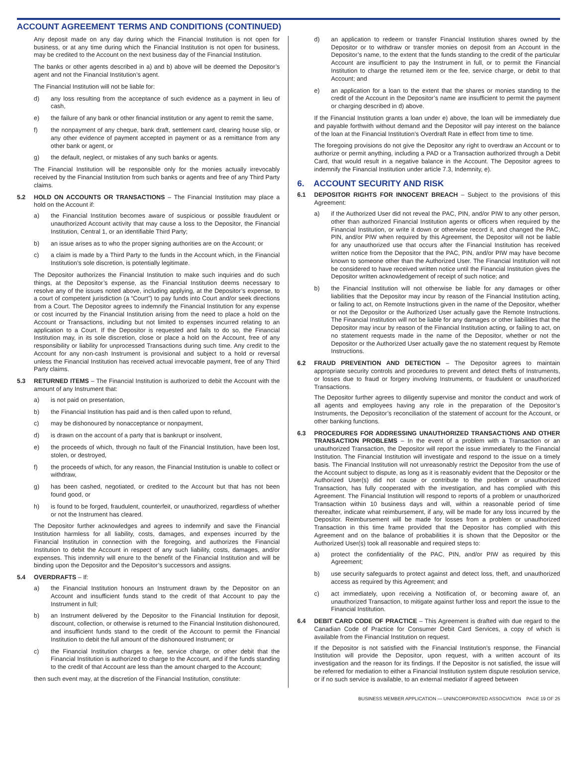ACCOUNT AGREEMENT TERMS AND CONDITIONS (CONTINUED)
Any deposit made on any day during which the Financial Institution is not open for business, or at any time during which the Financial Institution is not open for business, may be credited to the Account on the next business day of the Financial Institution.
The banks or other agents described in a) and b) above will be deemed the Depositor’s agent and not the Financial Institution’s agent.
The Financial Institution will not be liable for:
d) any loss resulting from the acceptance of such evidence as a payment in lieu of cash,
e) the failure of any bank or other financial institution or any agent to remit the same,
f) the nonpayment of any cheque, bank draft, settlement card, clearing house slip, or any other evidence of payment accepted in payment or as a remittance from any other bank or agent, or
g) the default, neglect, or mistakes of any such banks or agents.
The Financial Institution will be responsible only for the monies actually irrevocably received by the Financial Institution from such banks or agents and free of any Third Party claims.
5.2 HOLD ON ACCOUNTS OR TRANSACTIONS – The Financial Institution may place a hold on the Account if:
a) the Financial Institution becomes aware of suspicious or possible fraudulent or unauthorized Account activity that may cause a loss to the Depositor, the Financial Institution, Central 1, or an identifiable Third Party;
b) an issue arises as to who the proper signing authorities are on the Account; or
c) a claim is made by a Third Party to the funds in the Account which, in the Financial Institution’s sole discretion, is potentially legitimate.
The Depositor authorizes the Financial Institution to make such inquiries and do such things, at the Depositor’s expense, as the Financial Institution deems necessary to resolve any of the issues noted above, including applying, at the Depositor’s expense, to a court of competent jurisdiction (a “Court”) to pay funds into Court and/or seek directions from a Court. The Depositor agrees to indemnify the Financial Institution for any expense or cost incurred by the Financial Institution arising from the need to place a hold on the Account or Transactions, including but not limited to expenses incurred relating to an application to a Court. If the Depositor is requested and fails to do so, the Financial Institution may, in its sole discretion, close or place a hold on the Account, free of any responsibility or liability for unprocessed Transactions during such time. Any credit to the Account for any non-cash Instrument is provisional and subject to a hold or reversal unless the Financial Institution has received actual irrevocable payment, free of any Third Party claims.
5.3 RETURNED ITEMS – The Financial Institution is authorized to debit the Account with the amount of any Instrument that:
a) is not paid on presentation,
b) the Financial Institution has paid and is then called upon to refund,
c) may be dishonoured by nonacceptance or nonpayment,
d) is drawn on the account of a party that is bankrupt or insolvent,
e) the proceeds of which, through no fault of the Financial Institution, have been lost, stolen, or destroyed,
f) the proceeds of which, for any reason, the Financial Institution is unable to collect or withdraw,
g) has been cashed, negotiated, or credited to the Account but that has not been found good, or
h) is found to be forged, fraudulent, counterfeit, or unauthorized, regardless of whether or not the Instrument has cleared.
The Depositor further acknowledges and agrees to indemnify and save the Financial Institution harmless for all liability, costs, damages, and expenses incurred by the Financial Institution in connection with the foregoing, and authorizes the Financial Institution to debit the Account in respect of any such liability, costs, damages, and/or expenses. This indemnity will enure to the benefit of the Financial Institution and will be binding upon the Depositor and the Depositor’s successors and assigns.
5.4 OVERDRAFTS – If:
a) the Financial Institution honours an Instrument drawn by the Depositor on an Account and insufficient funds stand to the credit of that Account to pay the Instrument in full;
b) an Instrument delivered by the Depositor to the Financial Institution for deposit, discount, collection, or otherwise is returned to the Financial Institution dishonoured, and insufficient funds stand to the credit of the Account to permit the Financial Institution to debit the full amount of the dishonoured Instrument; or
c) the Financial Institution charges a fee, service charge, or other debit that the Financial Institution is authorized to charge to the Account, and if the funds standing to the credit of that Account are less than the amount charged to the Account;
then such event may, at the discretion of the Financial Institution, constitute:
d) an application to redeem or transfer Financial Institution shares owned by the Depositor or to withdraw or transfer monies on deposit from an Account in the Depositor’s name, to the extent that the funds standing to the credit of the particular Account are insufficient to pay the Instrument in full, or to permit the Financial Institution to charge the returned item or the fee, service charge, or debit to that Account; and
e) an application for a loan to the extent that the shares or monies standing to the credit of the Account in the Depositor’s name are insufficient to permit the payment or charging described in d) above.
If the Financial Institution grants a loan under e) above, the loan will be immediately due and payable forthwith without demand and the Depositor will pay interest on the balance of the loan at the Financial Institution’s Overdraft Rate in effect from time to time.
The foregoing provisions do not give the Depositor any right to overdraw an Account or to authorize or permit anything, including a PAD or a Transaction authorized through a Debit Card, that would result in a negative balance in the Account. The Depositor agrees to indemnify the Financial Institution under article 7.3, Indemnity, e).
6. ACCOUNT SECURITY AND RISK
6.1 DEPOSITOR RIGHTS FOR INNOCENT BREACH – Subject to the provisions of this Agreement:
a) if the Authorized User did not reveal the PAC, PIN, and/or PIW to any other person, other than authorized Financial Institution agents or officers when required by the Financial Institution, or write it down or otherwise record it, and changed the PAC, PIN, and/or PIW when required by this Agreement, the Depositor will not be liable for any unauthorized use that occurs after the Financial Institution has received written notice from the Depositor that the PAC, PIN, and/or PIW may have become known to someone other than the Authorized User. The Financial Institution will not be considered to have received written notice until the Financial Institution gives the Depositor written acknowledgement of receipt of such notice; and
b) the Financial Institution will not otherwise be liable for any damages or other liabilities that the Depositor may incur by reason of the Financial Institution acting, or failing to act, on Remote Instructions given in the name of the Depositor, whether or not the Depositor or the Authorized User actually gave the Remote Instructions. The Financial Institution will not be liable for any damages or other liabilities that the Depositor may incur by reason of the Financial Institution acting, or failing to act, on no statement requests made in the name of the Depositor, whether or not the Depositor or the Authorized User actually gave the no statement request by Remote Instructions.
6.2 FRAUD PREVENTION AND DETECTION – The Depositor agrees to maintain appropriate security controls and procedures to prevent and detect thefts of Instruments, or losses due to fraud or forgery involving Instruments, or fraudulent or unauthorized Transactions.
The Depositor further agrees to diligently supervise and monitor the conduct and work of all agents and employees having any role in the preparation of the Depositor’s Instruments, the Depositor’s reconciliation of the statement of account for the Account, or other banking functions.
6.3 PROCEDURES FOR ADDRESSING UNAUTHORIZED TRANSACTIONS AND OTHER TRANSACTION PROBLEMS – In the event of a problem with a Transaction or an unauthorized Transaction, the Depositor will report the issue immediately to the Financial Institution. The Financial Institution will investigate and respond to the issue on a timely basis. The Financial Institution will not unreasonably restrict the Depositor from the use of the Account subject to dispute, as long as it is reasonably evident that the Depositor or the Authorized User(s) did not cause or contribute to the problem or unauthorized Transaction, has fully cooperated with the investigation, and has complied with this Agreement. The Financial Institution will respond to reports of a problem or unauthorized Transaction within 10 business days and will, within a reasonable period of time thereafter, indicate what reimbursement, if any, will be made for any loss incurred by the Depositor. Reimbursement will be made for losses from a problem or unauthorized Transaction in this time frame provided that the Depositor has complied with this Agreement and on the balance of probabilities it is shown that the Depositor or the Authorized User(s) took all reasonable and required steps to:
a) protect the confidentiality of the PAC, PIN, and/or PIW as required by this Agreement;
b) use security safeguards to protect against and detect loss, theft, and unauthorized access as required by this Agreement; and
c) act immediately, upon receiving a Notification of, or becoming aware of, an unauthorized Transaction, to mitigate against further loss and report the issue to the Financial Institution.
6.4 DEBIT CARD CODE OF PRACTICE – This Agreement is drafted with due regard to the Canadian Code of Practice for Consumer Debit Card Services, a copy of which is available from the Financial Institution on request.
If the Depositor is not satisfied with the Financial Institution’s response, the Financial Institution will provide the Depositor, upon request, with a written account of its investigation and the reason for its findings. If the Depositor is not satisfied, the issue will be referred for mediation to either a Financial Institution system dispute resolution service, or if no such service is available, to an external mediator if agreed between
BUSINESS MEMBER APPLICATION — UNINCORPORATED ASSOCIATION PAGE 19 OF 25